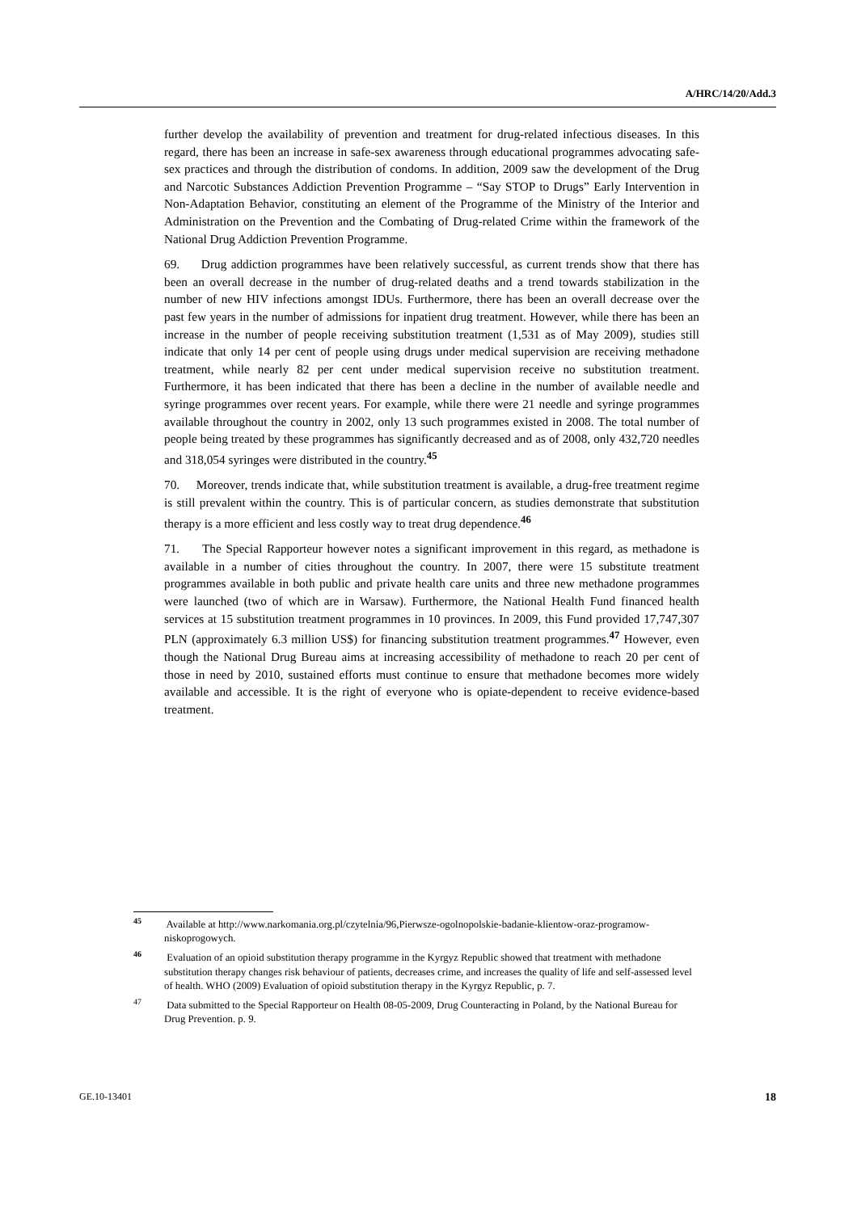A/HRC/14/20/Add.3
further develop the availability of prevention and treatment for drug-related infectious diseases. In this regard, there has been an increase in safe-sex awareness through educational programmes advocating safe-sex practices and through the distribution of condoms. In addition, 2009 saw the development of the Drug and Narcotic Substances Addiction Prevention Programme – “Say STOP to Drugs” Early Intervention in Non-Adaptation Behavior, constituting an element of the Programme of the Ministry of the Interior and Administration on the Prevention and the Combating of Drug-related Crime within the framework of the National Drug Addiction Prevention Programme.
69. Drug addiction programmes have been relatively successful, as current trends show that there has been an overall decrease in the number of drug-related deaths and a trend towards stabilization in the number of new HIV infections amongst IDUs. Furthermore, there has been an overall decrease over the past few years in the number of admissions for inpatient drug treatment. However, while there has been an increase in the number of people receiving substitution treatment (1,531 as of May 2009), studies still indicate that only 14 per cent of people using drugs under medical supervision are receiving methadone treatment, while nearly 82 per cent under medical supervision receive no substitution treatment. Furthermore, it has been indicated that there has been a decline in the number of available needle and syringe programmes over recent years. For example, while there were 21 needle and syringe programmes available throughout the country in 2002, only 13 such programmes existed in 2008. The total number of people being treated by these programmes has significantly decreased and as of 2008, only 432,720 needles and 318,054 syringes were distributed in the country.<sup>45</sup>
70. Moreover, trends indicate that, while substitution treatment is available, a drug-free treatment regime is still prevalent within the country. This is of particular concern, as studies demonstrate that substitution therapy is a more efficient and less costly way to treat drug dependence.<sup>46</sup>
71. The Special Rapporteur however notes a significant improvement in this regard, as methadone is available in a number of cities throughout the country. In 2007, there were 15 substitute treatment programmes available in both public and private health care units and three new methadone programmes were launched (two of which are in Warsaw). Furthermore, the National Health Fund financed health services at 15 substitution treatment programmes in 10 provinces. In 2009, this Fund provided 17,747,307 PLN (approximately 6.3 million US$) for financing substitution treatment programmes.<sup>47</sup> However, even though the National Drug Bureau aims at increasing accessibility of methadone to reach 20 per cent of those in need by 2010, sustained efforts must continue to ensure that methadone becomes more widely available and accessible. It is the right of everyone who is opiate-dependent to receive evidence-based treatment.
<sup>45</sup> Available at http://www.narkomania.org.pl/czytelnia/96,Pierwsze-ogolnopolskie-badanie-klientow-oraz-programow-niskoprogowych.
<sup>46</sup> Evaluation of an opioid substitution therapy programme in the Kyrgyz Republic showed that treatment with methadone substitution therapy changes risk behaviour of patients, decreases crime, and increases the quality of life and self-assessed level of health. WHO (2009) Evaluation of opioid substitution therapy in the Kyrgyz Republic, p. 7.
<sup>47</sup> Data submitted to the Special Rapporteur on Health 08-05-2009, Drug Counteracting in Poland, by the National Bureau for Drug Prevention. p. 9.
GE.10-13401 18